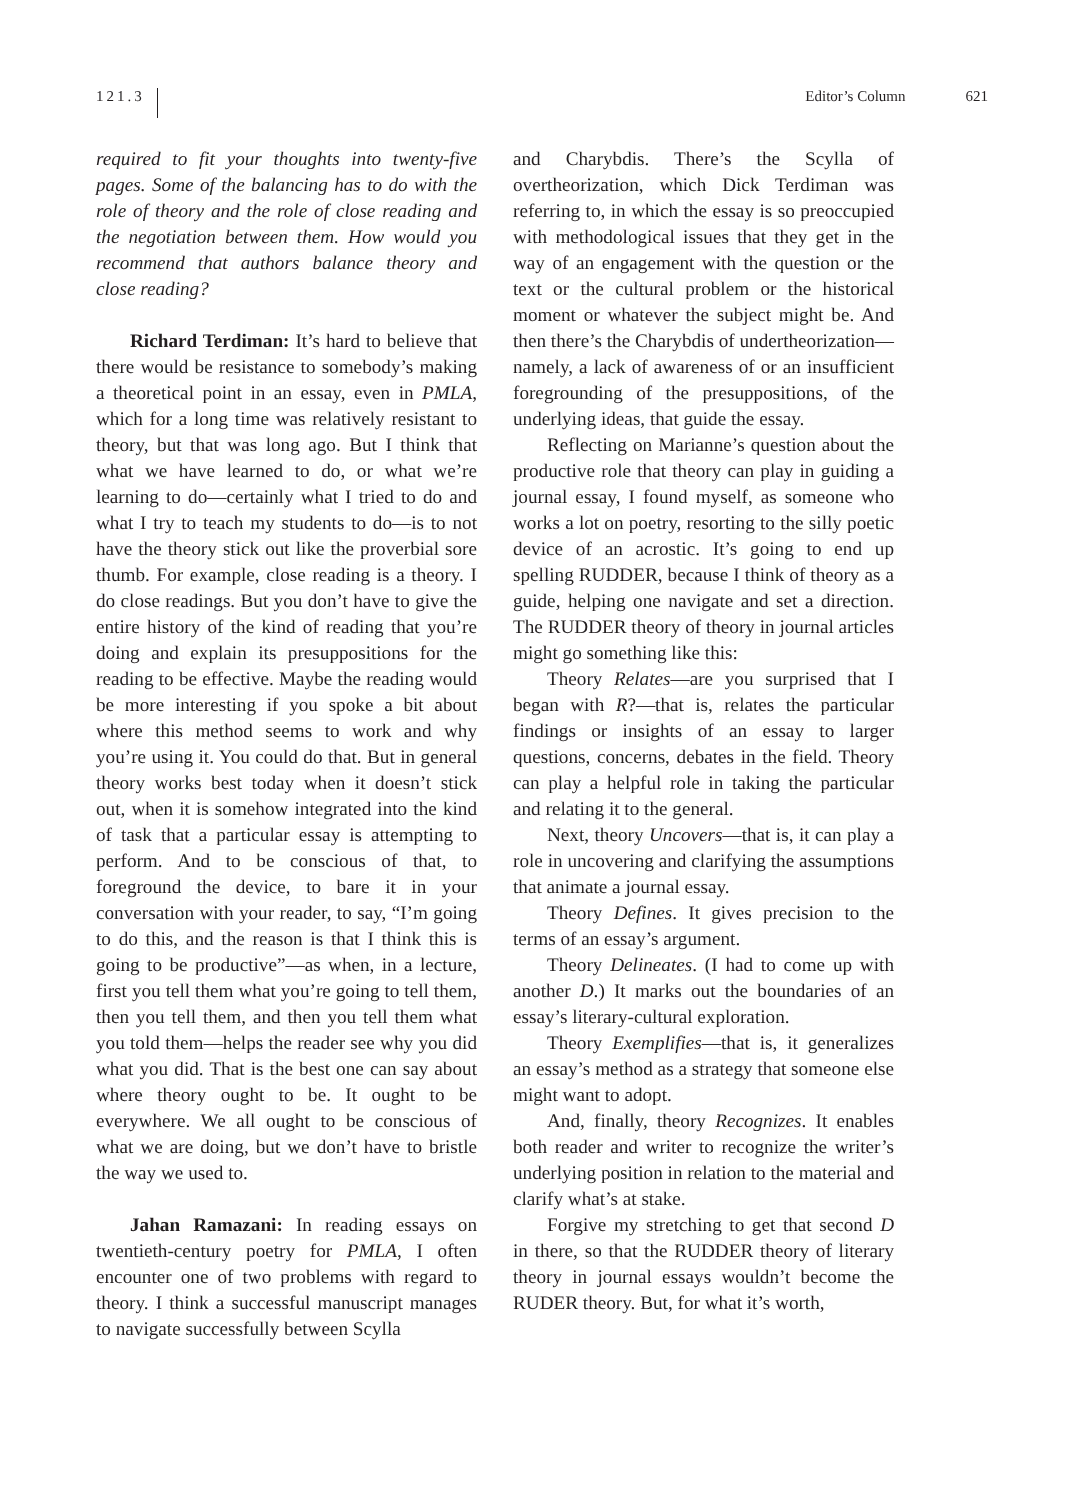121.3
Editor’s Column 621
required to fit your thoughts into twenty-five pages. Some of the balancing has to do with the role of theory and the role of close reading and the negotiation between them. How would you recommend that authors balance theory and close reading?
Richard Terdiman: It’s hard to believe that there would be resistance to somebody’s making a theoretical point in an essay, even in PMLA, which for a long time was relatively resistant to theory, but that was long ago. But I think that what we have learned to do, or what we’re learning to do—certainly what I tried to do and what I try to teach my students to do—is to not have the theory stick out like the proverbial sore thumb. For example, close reading is a theory. I do close readings. But you don’t have to give the entire history of the kind of reading that you’re doing and explain its presuppositions for the reading to be effective. Maybe the reading would be more interesting if you spoke a bit about where this method seems to work and why you’re using it. You could do that. But in general theory works best today when it doesn’t stick out, when it is somehow integrated into the kind of task that a particular essay is attempting to perform. And to be conscious of that, to foreground the device, to bare it in your conversation with your reader, to say, “I’m going to do this, and the reason is that I think this is going to be productive”—as when, in a lecture, first you tell them what you’re going to tell them, then you tell them, and then you tell them what you told them—helps the reader see why you did what you did. That is the best one can say about where theory ought to be. It ought to be everywhere. We all ought to be conscious of what we are doing, but we don’t have to bristle the way we used to.
Jahan Ramazani: In reading essays on twentieth-century poetry for PMLA, I often encounter one of two problems with regard to theory. I think a successful manuscript manages to navigate successfully between Scylla
and Charybdis. There’s the Scylla of overtheorization, which Dick Terdiman was referring to, in which the essay is so preoccupied with methodological issues that they get in the way of an engagement with the question or the text or the cultural problem or the historical moment or whatever the subject might be. And then there’s the Charybdis of undertheorization—namely, a lack of awareness of or an insufficient foregrounding of the presuppositions, of the underlying ideas, that guide the essay.
Reflecting on Marianne’s question about the productive role that theory can play in guiding a journal essay, I found myself, as someone who works a lot on poetry, resorting to the silly poetic device of an acrostic. It’s going to end up spelling RUDDER, because I think of theory as a guide, helping one navigate and set a direction. The RUDDER theory of theory in journal articles might go something like this:
Theory Relates—are you surprised that I began with R?—that is, relates the particular findings or insights of an essay to larger questions, concerns, debates in the field. Theory can play a helpful role in taking the particular and relating it to the general.
Next, theory Uncovers—that is, it can play a role in uncovering and clarifying the assumptions that animate a journal essay.
Theory Defines. It gives precision to the terms of an essay’s argument.
Theory Delineates. (I had to come up with another D.) It marks out the boundaries of an essay’s literary-cultural exploration.
Theory Exemplifies—that is, it generalizes an essay’s method as a strategy that someone else might want to adopt.
And, finally, theory Recognizes. It enables both reader and writer to recognize the writer’s underlying position in relation to the material and clarify what’s at stake.
Forgive my stretching to get that second D in there, so that the RUDDER theory of literary theory in journal essays wouldn’t become the RUDER theory. But, for what it’s worth,